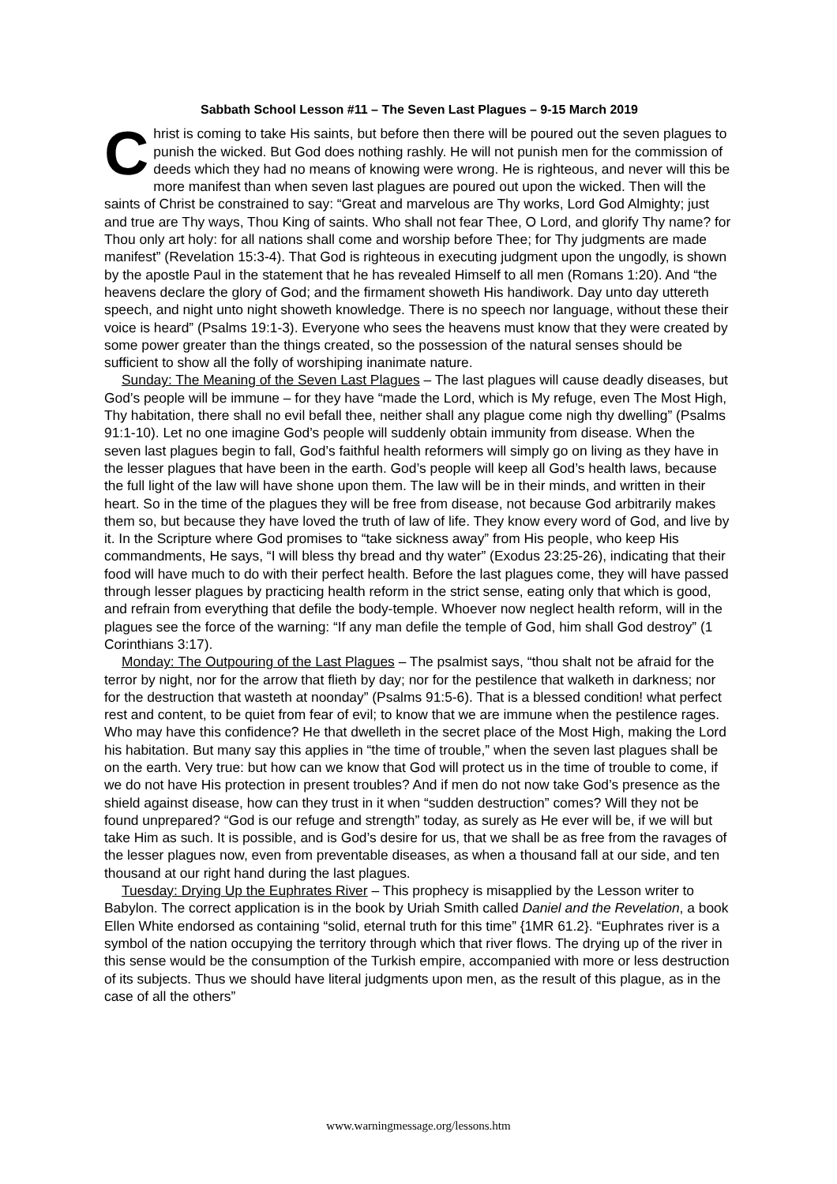Sabbath School Lesson #11 – The Seven Last Plagues – 9-15 March 2019
Christ is coming to take His saints, but before then there will be poured out the seven plagues to punish the wicked. But God does nothing rashly. He will not punish men for the commission of deeds which they had no means of knowing were wrong. He is righteous, and never will this be more manifest than when seven last plagues are poured out upon the wicked. Then will the saints of Christ be constrained to say: “Great and marvelous are Thy works, Lord God Almighty; just and true are Thy ways, Thou King of saints. Who shall not fear Thee, O Lord, and glorify Thy name? for Thou only art holy: for all nations shall come and worship before Thee; for Thy judgments are made manifest” (Revelation 15:3-4). That God is righteous in executing judgment upon the ungodly, is shown by the apostle Paul in the statement that he has revealed Himself to all men (Romans 1:20). And “the heavens declare the glory of God; and the firmament showeth His handiwork. Day unto day uttereth speech, and night unto night showeth knowledge. There is no speech nor language, without these their voice is heard” (Psalms 19:1-3). Everyone who sees the heavens must know that they were created by some power greater than the things created, so the possession of the natural senses should be sufficient to show all the folly of worshiping inanimate nature.
Sunday: The Meaning of the Seven Last Plagues – The last plagues will cause deadly diseases, but God’s people will be immune – for they have “made the Lord, which is My refuge, even The Most High, Thy habitation, there shall no evil befall thee, neither shall any plague come nigh thy dwelling” (Psalms 91:1-10). Let no one imagine God’s people will suddenly obtain immunity from disease. When the seven last plagues begin to fall, God’s faithful health reformers will simply go on living as they have in the lesser plagues that have been in the earth. God’s people will keep all God’s health laws, because the full light of the law will have shone upon them. The law will be in their minds, and written in their heart. So in the time of the plagues they will be free from disease, not because God arbitrarily makes them so, but because they have loved the truth of law of life. They know every word of God, and live by it. In the Scripture where God promises to “take sickness away” from His people, who keep His commandments, He says, “I will bless thy bread and thy water” (Exodus 23:25-26), indicating that their food will have much to do with their perfect health. Before the last plagues come, they will have passed through lesser plagues by practicing health reform in the strict sense, eating only that which is good, and refrain from everything that defile the body-temple. Whoever now neglect health reform, will in the plagues see the force of the warning: “If any man defile the temple of God, him shall God destroy” (1 Corinthians 3:17).
Monday: The Outpouring of the Last Plagues – The psalmist says, “thou shalt not be afraid for the terror by night, nor for the arrow that flieth by day; nor for the pestilence that walketh in darkness; nor for the destruction that wasteth at noonday” (Psalms 91:5-6). That is a blessed condition! what perfect rest and content, to be quiet from fear of evil; to know that we are immune when the pestilence rages. Who may have this confidence? He that dwelleth in the secret place of the Most High, making the Lord his habitation. But many say this applies in “the time of trouble,” when the seven last plagues shall be on the earth. Very true: but how can we know that God will protect us in the time of trouble to come, if we do not have His protection in present troubles? And if men do not now take God’s presence as the shield against disease, how can they trust in it when “sudden destruction” comes? Will they not be found unprepared? “God is our refuge and strength” today, as surely as He ever will be, if we will but take Him as such. It is possible, and is God’s desire for us, that we shall be as free from the ravages of the lesser plagues now, even from preventable diseases, as when a thousand fall at our side, and ten thousand at our right hand during the last plagues.
Tuesday: Drying Up the Euphrates River – This prophecy is misapplied by the Lesson writer to Babylon. The correct application is in the book by Uriah Smith called Daniel and the Revelation, a book Ellen White endorsed as containing “solid, eternal truth for this time” {1MR 61.2}. “Euphrates river is a symbol of the nation occupying the territory through which that river flows. The drying up of the river in this sense would be the consumption of the Turkish empire, accompanied with more or less destruction of its subjects. Thus we should have literal judgments upon men, as the result of this plague, as in the case of all the others”
www.warningmessage.org/lessons.htm